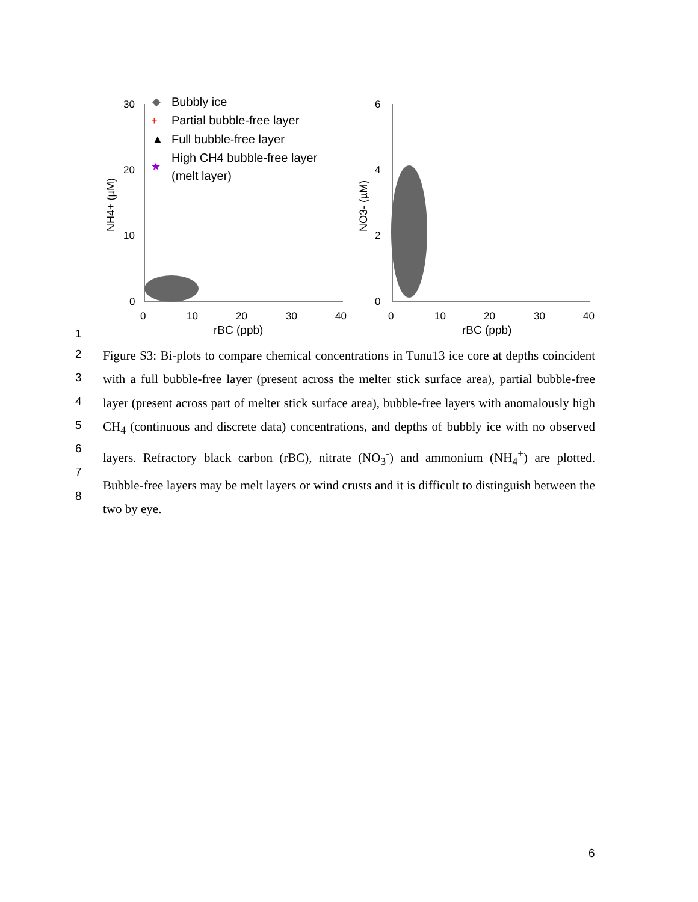30
20
10
0
0
10
20
30
40
6
4
2
0
0
10
20
30
40
rBC (ppb)
rBC (ppb)
NH4+ (µM)
NO3- (µM)
◆
Bubbly ice
+
Partial bubble-free layer
▲
Full bubble-free layer
★
High CH4 bubble-free layer
(melt layer)
1
2
3
4
5
6
7
8
Figure S3: Bi-plots to compare chemical concentrations in Tunu13 ice core at depths coincident with a full bubble-free layer (present across the melter stick surface area), partial bubble-free layer (present across part of melter stick surface area), bubble-free layers with anomalously high CH<sub>4</sub> (continuous and discrete data) concentrations, and depths of bubbly ice with no observed layers. Refractory black carbon (rBC), nitrate (NO<sub>3</sub><sup>-</sup>) and ammonium (NH<sub>4</sub><sup>+</sup>) are plotted. Bubble-free layers may be melt layers or wind crusts and it is difficult to distinguish between the two by eye.
6